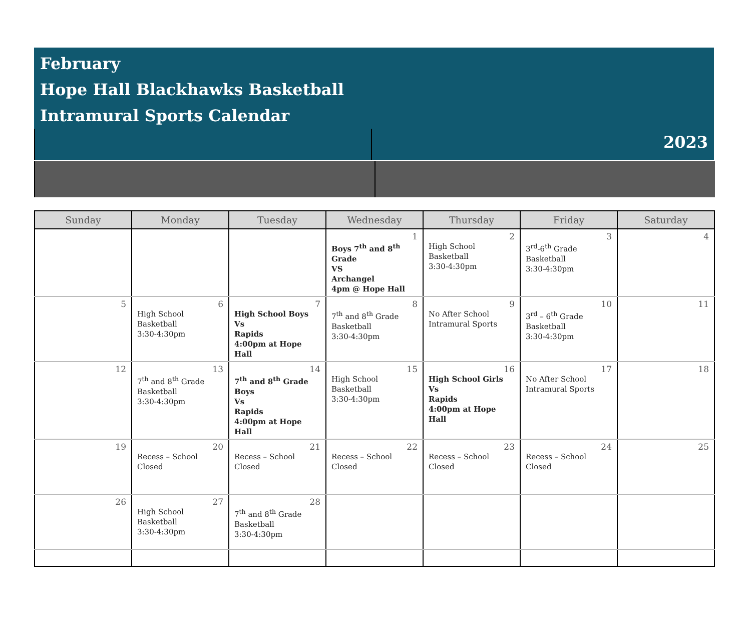February
Hope Hall Blackhawks Basketball
Intramural Sports Calendar
2023
| Sunday | Monday | Tuesday | Wednesday | Thursday | Friday | Saturday |
| --- | --- | --- | --- | --- | --- | --- |
| | | | 1 Boys 7<sup>th</sup> and 8<sup>th</sup> Grade VS Archangel 4pm @ Hope Hall | 2 High School Basketball 3:30-4:30pm | 3 3<sup>rd</sup>-6<sup>th</sup> Grade Basketball 3:30-4:30pm | 4 |
| 5 | 6 High School Basketball 3:30-4:30pm | 7 High School Boys Vs Rapids 4:00pm at Hope Hall | 8 7<sup>th</sup> and 8<sup>th</sup> Grade Basketball 3:30-4:30pm | 9 No After School Intramural Sports | 10 3<sup>rd</sup> – 6<sup>th</sup> Grade Basketball 3:30-4:30pm | 11 |
| 12 | 13 7<sup>th</sup> and 8<sup>th</sup> Grade Basketball 3:30-4:30pm | 14 7<sup>th</sup> and 8<sup>th</sup> Grade Boys Vs Rapids 4:00pm at Hope Hall | 15 High School Basketball 3:30-4:30pm | 16 High School Girls Vs Rapids 4:00pm at Hope Hall | 17 No After School Intramural Sports | 18 |
| 19 | 20 Recess – School Closed | 21 Recess – School Closed | 22 Recess – School Closed | 23 Recess – School Closed | 24 Recess – School Closed | 25 |
| 26 | 27 High School Basketball 3:30-4:30pm | 28 7<sup>th</sup> and 8<sup>th</sup> Grade Basketball 3:30-4:30pm | | | | |